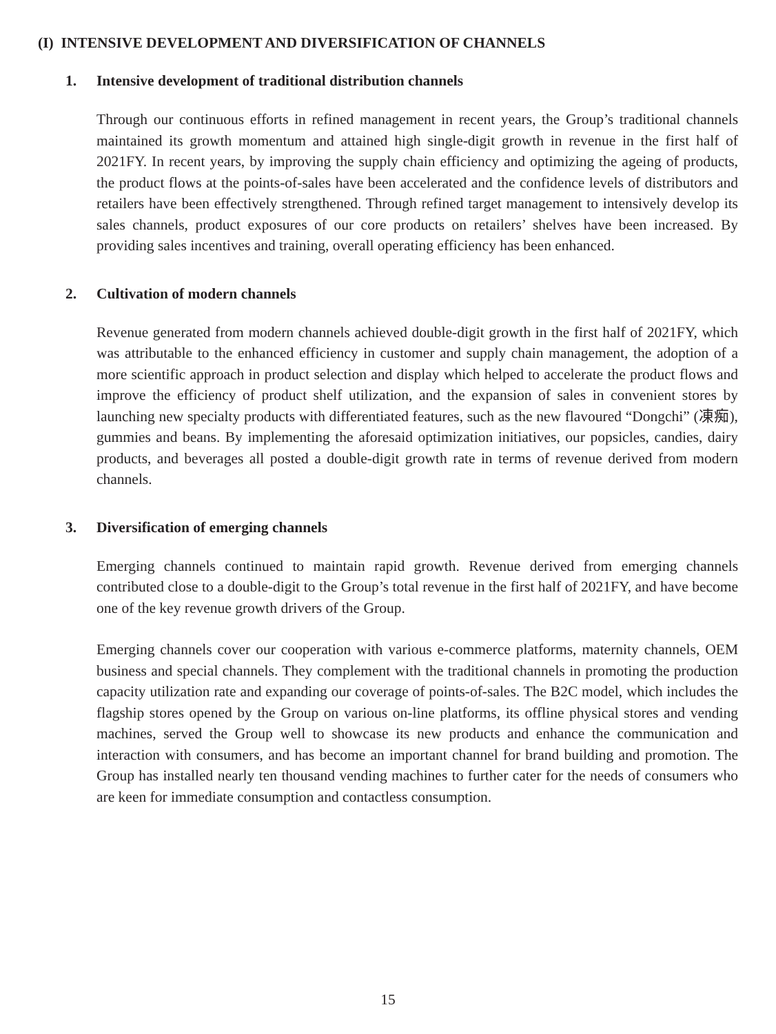(I) INTENSIVE DEVELOPMENT AND DIVERSIFICATION OF CHANNELS
1. Intensive development of traditional distribution channels
Through our continuous efforts in refined management in recent years, the Group’s traditional channels maintained its growth momentum and attained high single-digit growth in revenue in the first half of 2021FY. In recent years, by improving the supply chain efficiency and optimizing the ageing of products, the product flows at the points-of-sales have been accelerated and the confidence levels of distributors and retailers have been effectively strengthened. Through refined target management to intensively develop its sales channels, product exposures of our core products on retailers’ shelves have been increased. By providing sales incentives and training, overall operating efficiency has been enhanced.
2. Cultivation of modern channels
Revenue generated from modern channels achieved double-digit growth in the first half of 2021FY, which was attributable to the enhanced efficiency in customer and supply chain management, the adoption of a more scientific approach in product selection and display which helped to accelerate the product flows and improve the efficiency of product shelf utilization, and the expansion of sales in convenient stores by launching new specialty products with differentiated features, such as the new flavoured “Dongchi” (凍痴), gummies and beans. By implementing the aforesaid optimization initiatives, our popsicles, candies, dairy products, and beverages all posted a double-digit growth rate in terms of revenue derived from modern channels.
3. Diversification of emerging channels
Emerging channels continued to maintain rapid growth. Revenue derived from emerging channels contributed close to a double-digit to the Group’s total revenue in the first half of 2021FY, and have become one of the key revenue growth drivers of the Group.
Emerging channels cover our cooperation with various e-commerce platforms, maternity channels, OEM business and special channels. They complement with the traditional channels in promoting the production capacity utilization rate and expanding our coverage of points-of-sales. The B2C model, which includes the flagship stores opened by the Group on various on-line platforms, its offline physical stores and vending machines, served the Group well to showcase its new products and enhance the communication and interaction with consumers, and has become an important channel for brand building and promotion. The Group has installed nearly ten thousand vending machines to further cater for the needs of consumers who are keen for immediate consumption and contactless consumption.
15